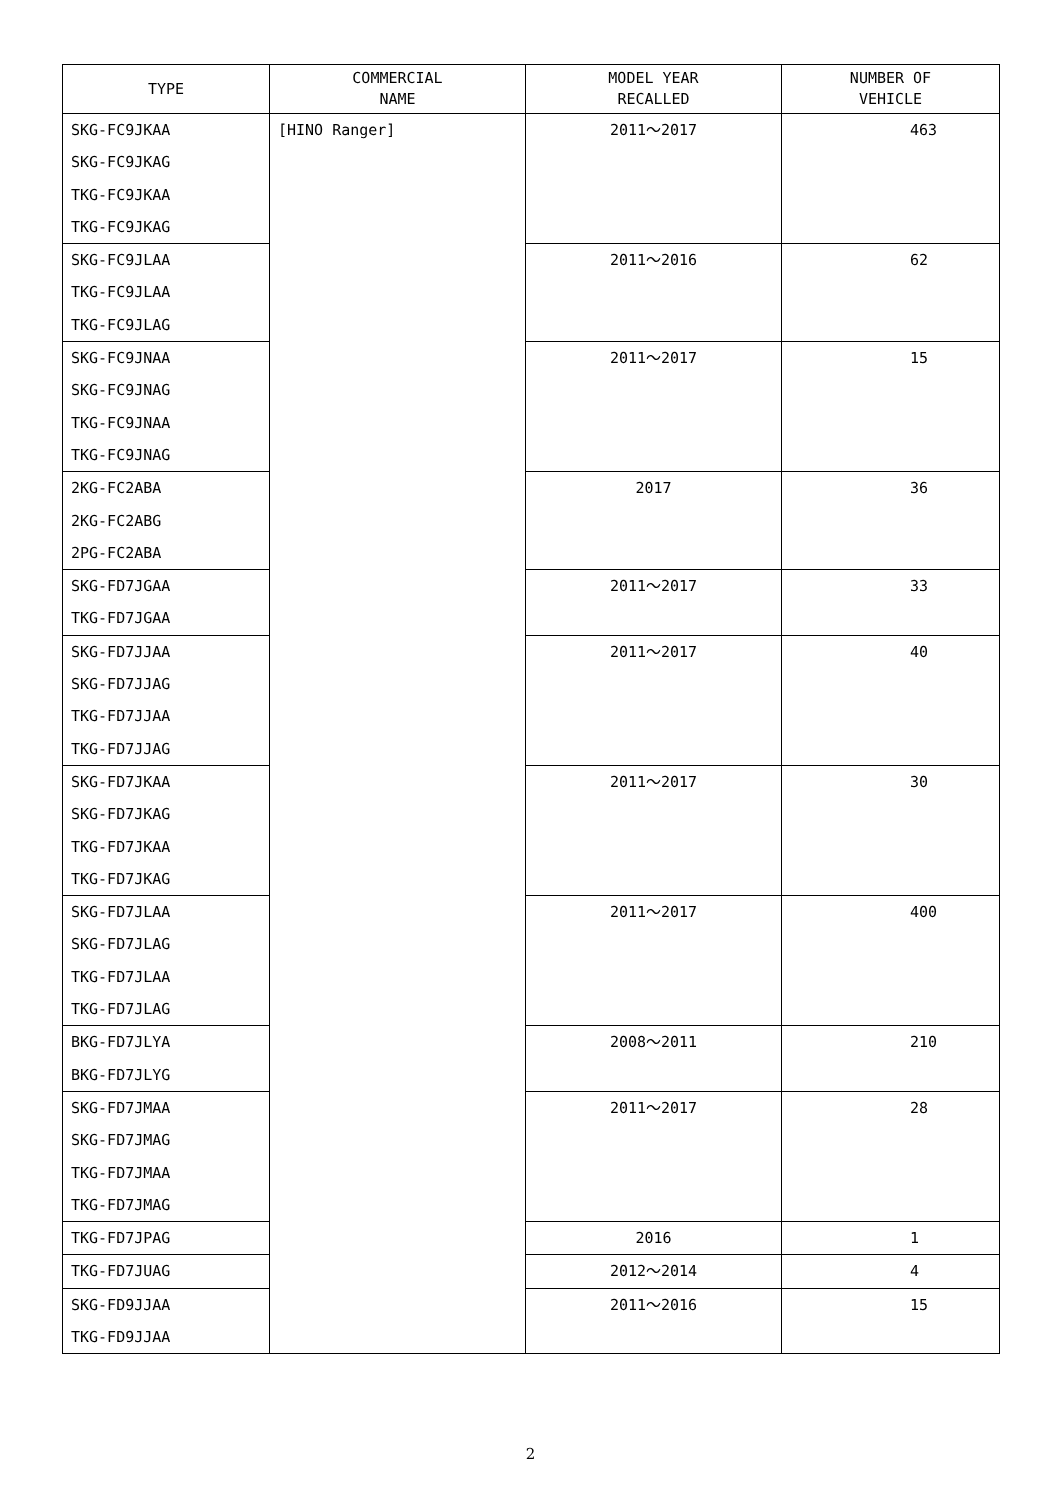| TYPE | COMMERCIAL NAME | MODEL YEAR RECALLED | NUMBER OF VEHICLE |
| --- | --- | --- | --- |
| SKG-FC9JKAA SKG-FC9JKAG TKG-FC9JKAA TKG-FC9JKAG | [HINO Ranger] | 2011～2017 | 463 |
| SKG-FC9JLAA TKG-FC9JLAA TKG-FC9JLAG | | 2011～2016 | 62 |
| SKG-FC9JNAA SKG-FC9JNAG TKG-FC9JNAA TKG-FC9JNAG | | 2011～2017 | 15 |
| 2KG-FC2ABA 2KG-FC2ABG 2PG-FC2ABA | | 2017 | 36 |
| SKG-FD7JGAA TKG-FD7JGAA | | 2011～2017 | 33 |
| SKG-FD7JJAA SKG-FD7JJAG TKG-FD7JJAA TKG-FD7JJAG | | 2011～2017 | 40 |
| SKG-FD7JKAA SKG-FD7JKAG TKG-FD7JKAA TKG-FD7JKAG | | 2011～2017 | 30 |
| SKG-FD7JLAA SKG-FD7JLAG TKG-FD7JLAA TKG-FD7JLAG | | 2011～2017 | 400 |
| BKG-FD7JLYA BKG-FD7JLYG | | 2008～2011 | 210 |
| SKG-FD7JMAA SKG-FD7JMAG TKG-FD7JMAA TKG-FD7JMAG | | 2011～2017 | 28 |
| TKG-FD7JPAG | | 2016 | 1 |
| TKG-FD7JUAG | | 2012～2014 | 4 |
| SKG-FD9JJAA TKG-FD9JJAA | | 2011～2016 | 15 |
2